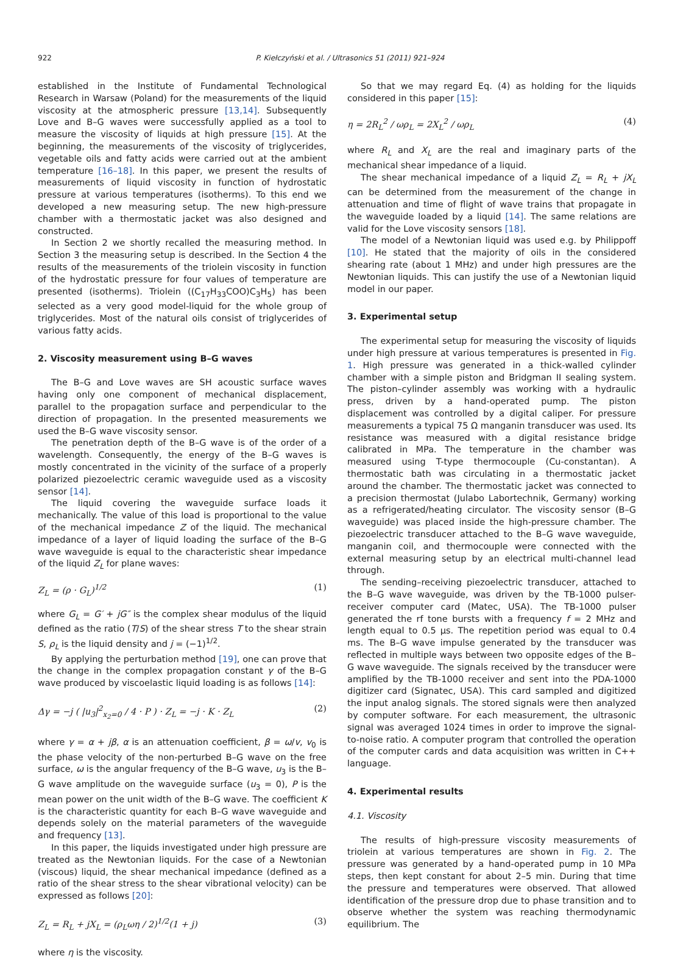922 P. Kiełczyński et al. / Ultrasonics 51 (2011) 921–924
established in the Institute of Fundamental Technological Research in Warsaw (Poland) for the measurements of the liquid viscosity at the atmospheric pressure [13,14]. Subsequently Love and B–G waves were successfully applied as a tool to measure the viscosity of liquids at high pressure [15]. At the beginning, the measurements of the viscosity of triglycerides, vegetable oils and fatty acids were carried out at the ambient temperature [16–18]. In this paper, we present the results of measurements of liquid viscosity in function of hydrostatic pressure at various temperatures (isotherms). To this end we developed a new measuring setup. The new high-pressure chamber with a thermostatic jacket was also designed and constructed.
In Section 2 we shortly recalled the measuring method. In Section 3 the measuring setup is described. In the Section 4 the results of the measurements of the triolein viscosity in function of the hydrostatic pressure for four values of temperature are presented (isotherms). Triolein ((C<sub>17</sub>H<sub>33</sub>COO)C<sub>3</sub>H<sub>5</sub>) has been selected as a very good model-liquid for the whole group of triglycerides. Most of the natural oils consist of triglycerides of various fatty acids.
2. Viscosity measurement using B–G waves
The B–G and Love waves are SH acoustic surface waves having only one component of mechanical displacement, parallel to the propagation surface and perpendicular to the direction of propagation. In the presented measurements we used the B–G wave viscosity sensor.
The penetration depth of the B–G wave is of the order of a wavelength. Consequently, the energy of the B–G waves is mostly concentrated in the vicinity of the surface of a properly polarized piezoelectric ceramic waveguide used as a viscosity sensor [14].
The liquid covering the waveguide surface loads it mechanically. The value of this load is proportional to the value of the mechanical impedance Z of the liquid. The mechanical impedance of a layer of liquid loading the surface of the B–G wave waveguide is equal to the characteristic shear impedance of the liquid Z<sub>L</sub> for plane waves:
Z<sub>L</sub> = (ρ · G<sub>L</sub>)<sup>1/2</sup> (1)
where G<sub>L</sub> = G′ + jG″ is the complex shear modulus of the liquid defined as the ratio (T/S) of the shear stress T to the shear strain S, ρ<sub>L</sub> is the liquid density and j = (−1)<sup>1/2</sup>.
By applying the perturbation method [19], one can prove that the change in the complex propagation constant γ of the B–G wave produced by viscoelastic liquid loading is as follows [14]:
Δγ = −j ( |u<sub>3</sub>|<sup>2</sup><sub>x<sub>2</sub>=0</sub> / 4 · P ) · Z<sub>L</sub> = −j · K · Z<sub>L</sub> (2)
where γ = α + jβ, α is an attenuation coefficient, β = ω/v, v<sub>0</sub> is the phase velocity of the non-perturbed B–G wave on the free surface, ω is the angular frequency of the B–G wave, u<sub>3</sub> is the B–G wave amplitude on the waveguide surface (u<sub>3</sub> = 0), P is the mean power on the unit width of the B–G wave. The coefficient K is the characteristic quantity for each B–G wave waveguide and depends solely on the material parameters of the waveguide and frequency [13].
In this paper, the liquids investigated under high pressure are treated as the Newtonian liquids. For the case of a Newtonian (viscous) liquid, the shear mechanical impedance (defined as a ratio of the shear stress to the shear vibrational velocity) can be expressed as follows [20]:
Z<sub>L</sub> = R<sub>L</sub> + jX<sub>L</sub> = (ρ<sub>L</sub>ωη / 2)<sup>1/2</sup>(1 + j) (3)
where η is the viscosity.
So that we may regard Eq. (4) as holding for the liquids considered in this paper [15]:
η = 2R<sub>L</sub><sup>2</sup> / ωρ<sub>L</sub> = 2X<sub>L</sub><sup>2</sup> / ωρ<sub>L</sub> (4)
where R<sub>L</sub> and X<sub>L</sub> are the real and imaginary parts of the mechanical shear impedance of a liquid.
The shear mechanical impedance of a liquid Z<sub>L</sub> = R<sub>L</sub> + jX<sub>L</sub> can be determined from the measurement of the change in attenuation and time of flight of wave trains that propagate in the waveguide loaded by a liquid [14]. The same relations are valid for the Love viscosity sensors [18].
The model of a Newtonian liquid was used e.g. by Philippoff [10]. He stated that the majority of oils in the considered shearing rate (about 1 MHz) and under high pressures are the Newtonian liquids. This can justify the use of a Newtonian liquid model in our paper.
3. Experimental setup
The experimental setup for measuring the viscosity of liquids under high pressure at various temperatures is presented in Fig. 1. High pressure was generated in a thick-walled cylinder chamber with a simple piston and Bridgman II sealing system. The piston–cylinder assembly was working with a hydraulic press, driven by a hand-operated pump. The piston displacement was controlled by a digital caliper. For pressure measurements a typical 75 Ω manganin transducer was used. Its resistance was measured with a digital resistance bridge calibrated in MPa. The temperature in the chamber was measured using T-type thermocouple (Cu-constantan). A thermostatic bath was circulating in a thermostatic jacket around the chamber. The thermostatic jacket was connected to a precision thermostat (Julabo Labortechnik, Germany) working as a refrigerated/heating circulator. The viscosity sensor (B–G waveguide) was placed inside the high-pressure chamber. The piezoelectric transducer attached to the B–G wave waveguide, manganin coil, and thermocouple were connected with the external measuring setup by an electrical multi-channel lead through.
The sending–receiving piezoelectric transducer, attached to the B–G wave waveguide, was driven by the TB-1000 pulser-receiver computer card (Matec, USA). The TB-1000 pulser generated the rf tone bursts with a frequency f = 2 MHz and length equal to 0.5 μs. The repetition period was equal to 0.4 ms. The B–G wave impulse generated by the transducer was reflected in multiple ways between two opposite edges of the B–G wave waveguide. The signals received by the transducer were amplified by the TB-1000 receiver and sent into the PDA-1000 digitizer card (Signatec, USA). This card sampled and digitized the input analog signals. The stored signals were then analyzed by computer software. For each measurement, the ultrasonic signal was averaged 1024 times in order to improve the signal-to-noise ratio. A computer program that controlled the operation of the computer cards and data acquisition was written in C++ language.
4. Experimental results
4.1. Viscosity
The results of high-pressure viscosity measurements of triolein at various temperatures are shown in Fig. 2. The pressure was generated by a hand-operated pump in 10 MPa steps, then kept constant for about 2–5 min. During that time the pressure and temperatures were observed. That allowed identification of the pressure drop due to phase transition and to observe whether the system was reaching thermodynamic equilibrium. The